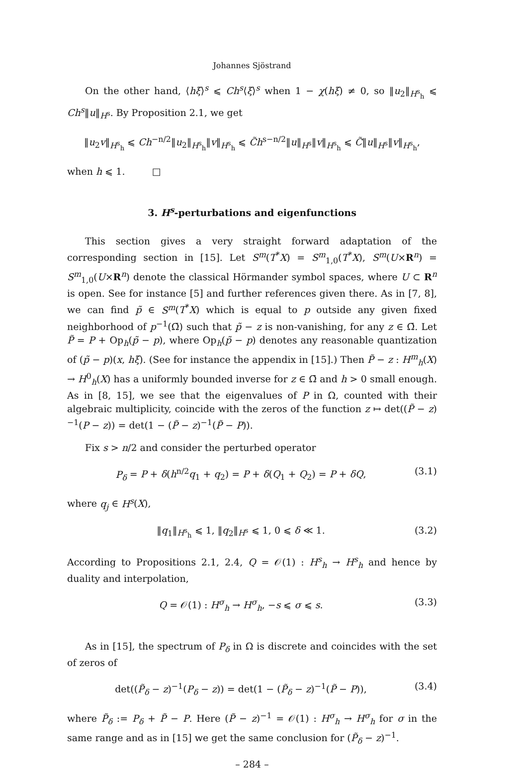Johannes Sjöstrand
On the other hand, ⟨hξ⟩<sup>s</sup> ⩽ Ch<sup>s</sup>⟨ξ⟩<sup>s</sup> when 1 − χ(hξ) ≠ 0, so ‖u<sub>2</sub>‖<sub>H<sup>s</sup><sub>h</sub></sub> ⩽ Ch<sup>s</sup>‖u‖<sub>H<sup>s</sup></sub>. By Proposition 2.1, we get
‖u<sub>2</sub>v‖<sub>H<sup>s</sup><sub>h</sub></sub> ⩽ Ch<sup>−n/2</sup>‖u<sub>2</sub>‖<sub>H<sup>s</sup><sub>h</sub></sub>‖v‖<sub>H<sup>s</sup><sub>h</sub></sub> ⩽ C̃h<sup>s−n/2</sup>‖u‖<sub>H<sup>s</sup></sub>‖v‖<sub>H<sup>s</sup><sub>h</sub></sub> ⩽ C̃‖u‖<sub>H<sup>s</sup></sub>‖v‖<sub>H<sup>s</sup><sub>h</sub></sub>,
when h ⩽ 1. □
3. H<sup>s</sup>-perturbations and eigenfunctions
This section gives a very straight forward adaptation of the corresponding section in [15]. Let S<sup>m</sup>(T<sup>*</sup>X) = S<sup>m</sup><sub>1,0</sub>(T<sup>*</sup>X), S<sup>m</sup>(U×R<sup>n</sup>) = S<sup>m</sup><sub>1,0</sub>(U×R<sup>n</sup>) denote the classical Hörmander symbol spaces, where U ⊂ R<sup>n</sup> is open. See for instance [5] and further references given there. As in [7, 8], we can find p̃ ∈ S<sup>m</sup>(T<sup>*</sup>X) which is equal to p outside any given fixed neighborhood of p<sup>−1</sup>(Ω̄) such that p̃ − z is non-vanishing, for any z ∈ Ω̄. Let P̃ = P + Op<sub>h</sub>(p̃ − p), where Op<sub>h</sub>(p̃ − p) denotes any reasonable quantization of (p̃ − p)(x, hξ). (See for instance the appendix in [15].) Then P̃ − z : H<sup>m</sup><sub>h</sub>(X) → H<sup>0</sup><sub>h</sub>(X) has a uniformly bounded inverse for z ∈ Ω̄ and h > 0 small enough. As in [8, 15], we see that the eigenvalues of P in Ω, counted with their algebraic multiplicity, coincide with the zeros of the function z ↦ det((P̃ − z)<sup>−1</sup>(P − z)) = det(1 − (P̃ − z)<sup>−1</sup>(P̃ − P)).
Fix s > n/2 and consider the perturbed operator
P<sub>δ</sub> = P + δ(h<sup>n/2</sup>q<sub>1</sub> + q<sub>2</sub>) = P + δ(Q<sub>1</sub> + Q<sub>2</sub>) = P + δQ, (3.1)
where q<sub>j</sub> ∈ H<sup>s</sup>(X),
‖q<sub>1</sub>‖<sub>H<sup>s</sup><sub>h</sub></sub> ⩽ 1, ‖q<sub>2</sub>‖<sub>H<sup>s</sup></sub> ⩽ 1, 0 ⩽ δ ≪ 1. (3.2)
According to Propositions 2.1, 2.4, Q = 𝒪(1) : H<sup>s</sup><sub>h</sub> → H<sup>s</sup><sub>h</sub> and hence by duality and interpolation,
Q = 𝒪(1) : H<sup>σ</sup><sub>h</sub> → H<sup>σ</sup><sub>h</sub>, −s ⩽ σ ⩽ s. (3.3)
As in [15], the spectrum of P<sub>δ</sub> in Ω is discrete and coincides with the set of zeros of
det((P̃<sub>δ</sub> − z)<sup>−1</sup>(P<sub>δ</sub> − z)) = det(1 − (P̃<sub>δ</sub> − z)<sup>−1</sup>(P̃ − P)), (3.4)
where P̃<sub>δ</sub> := P<sub>δ</sub> + P̃ − P. Here (P̃ − z)<sup>−1</sup> = 𝒪(1) : H<sup>σ</sup><sub>h</sub> → H<sup>σ</sup><sub>h</sub> for σ in the same range and as in [15] we get the same conclusion for (P̃<sub>δ</sub> − z)<sup>−1</sup>.
– 284 –